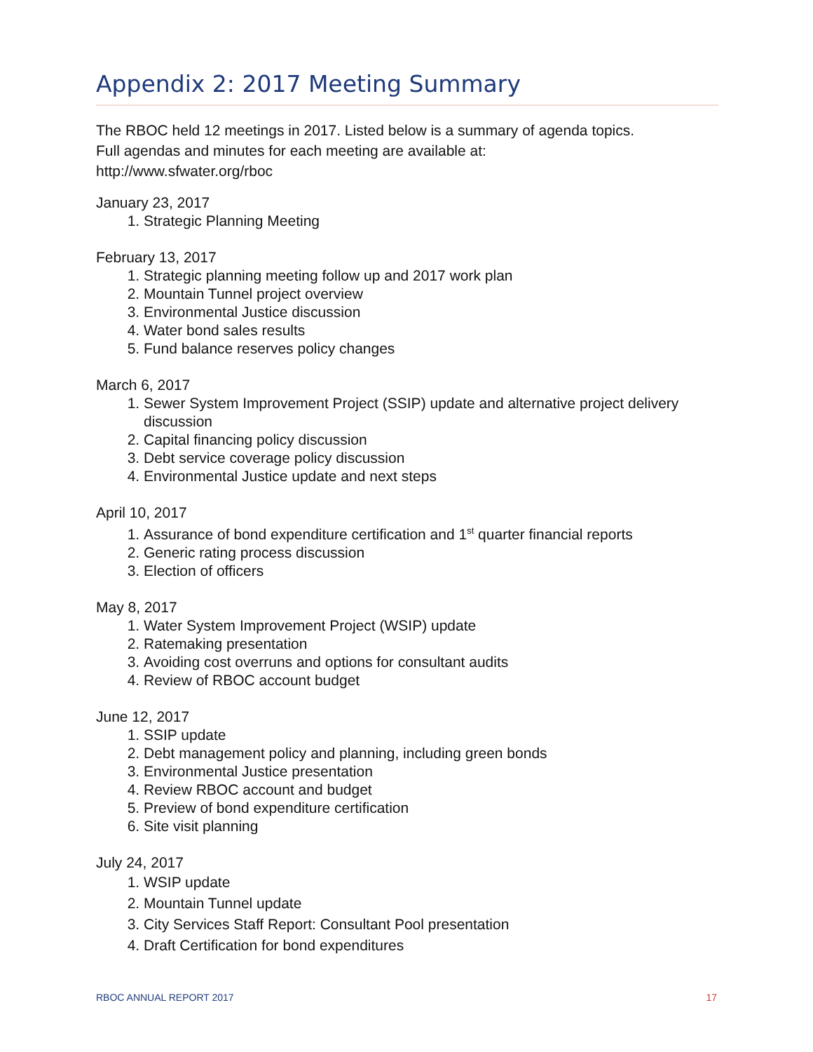Appendix 2: 2017 Meeting Summary
The RBOC held 12 meetings in 2017. Listed below is a summary of agenda topics.
Full agendas and minutes for each meeting are available at:
http://www.sfwater.org/rboc
January 23, 2017
1. Strategic Planning Meeting
February 13, 2017
1. Strategic planning meeting follow up and 2017 work plan
2. Mountain Tunnel project overview
3. Environmental Justice discussion
4. Water bond sales results
5. Fund balance reserves policy changes
March 6, 2017
1. Sewer System Improvement Project (SSIP) update and alternative project delivery discussion
2. Capital financing policy discussion
3. Debt service coverage policy discussion
4. Environmental Justice update and next steps
April 10, 2017
1. Assurance of bond expenditure certification and 1<sup>st</sup> quarter financial reports
2. Generic rating process discussion
3. Election of officers
May 8, 2017
1. Water System Improvement Project (WSIP) update
2. Ratemaking presentation
3. Avoiding cost overruns and options for consultant audits
4. Review of RBOC account budget
June 12, 2017
1. SSIP update
2. Debt management policy and planning, including green bonds
3. Environmental Justice presentation
4. Review RBOC account and budget
5. Preview of bond expenditure certification
6. Site visit planning
July 24, 2017
1. WSIP update
2. Mountain Tunnel update
3. City Services Staff Report: Consultant Pool presentation
4. Draft Certification for bond expenditures
RBOC ANNUAL REPORT 2017 17